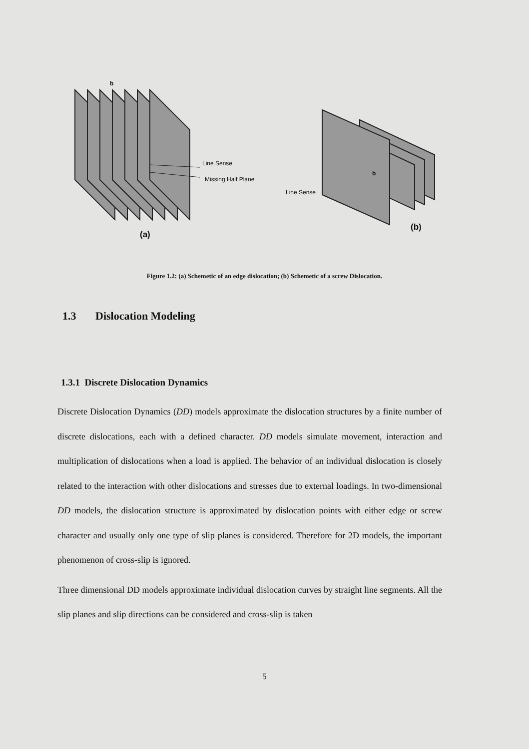b
Line Sense
Missing Half Plane
Line Sense
b
(a)
(b)
Figure 1.2: (a) Schemetic of an edge dislocation; (b) Schemetic of a screw Dislocation.
1.3 Dislocation Modeling
1.3.1 Discrete Dislocation Dynamics
Discrete Dislocation Dynamics (DD) models approximate the dislocation structures by a finite number of discrete dislocations, each with a defined character. DD models simulate movement, interaction and multiplication of dislocations when a load is applied. The behavior of an individual dislocation is closely related to the interaction with other dislocations and stresses due to external loadings. In two-dimensional DD models, the dislocation structure is approximated by dislocation points with either edge or screw character and usually only one type of slip planes is considered. Therefore for 2D models, the important phenomenon of cross-slip is ignored.
Three dimensional DD models approximate individual dislocation curves by straight line segments. All the slip planes and slip directions can be considered and cross-slip is taken
5